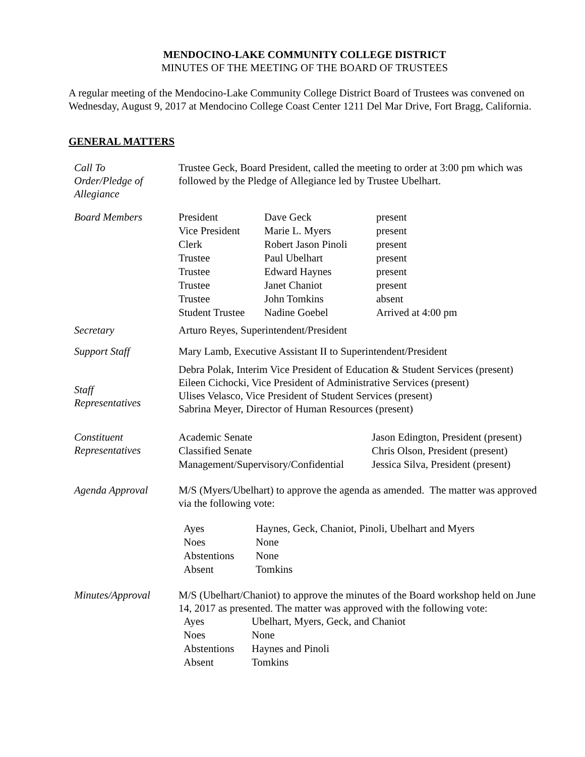MENDOCINO-LAKE COMMUNITY COLLEGE DISTRICT
MINUTES OF THE MEETING OF THE BOARD OF TRUSTEES
A regular meeting of the Mendocino-Lake Community College District Board of Trustees was convened on Wednesday, August 9, 2017 at Mendocino College Coast Center 1211 Del Mar Drive, Fort Bragg, California.
GENERAL MATTERS
Call To
Order/Pledge of
Allegiance
Trustee Geck, Board President, called the meeting to order at 3:00 pm which was followed by the Pledge of Allegiance led by Trustee Ubelhart.
Board Members
| President | Dave Geck | present |
| Vice President | Marie L. Myers | present |
| Clerk | Robert Jason Pinoli | present |
| Trustee | Paul Ubelhart | present |
| Trustee | Edward Haynes | present |
| Trustee | Janet Chaniot | present |
| Trustee | John Tomkins | absent |
| Student Trustee | Nadine Goebel | Arrived at 4:00 pm |
Secretary Arturo Reyes, Superintendent/President
Support Staff Mary Lamb, Executive Assistant II to Superintendent/President
Staff
Representatives
Debra Polak, Interim Vice President of Education & Student Services (present)
Eileen Cichocki, Vice President of Administrative Services (present)
Ulises Velasco, Vice President of Student Services (present)
Sabrina Meyer, Director of Human Resources (present)
Constituent
Representatives
| Academic Senate | Jason Edington, President (present) |
| Classified Senate | Chris Olson, President (present) |
| Management/Supervisory/Confidential | Jessica Silva, President (present) |
Agenda Approval M/S (Myers/Ubelhart) to approve the agenda as amended. The matter was approved via the following vote:
| Ayes | Haynes, Geck, Chaniot, Pinoli, Ubelhart and Myers |
| Noes | None |
| Abstentions | None |
| Absent | Tomkins |
Minutes/Approval M/S (Ubelhart/Chaniot) to approve the minutes of the Board workshop held on June 14, 2017 as presented. The matter was approved with the following vote:
| Ayes | Ubelhart, Myers, Geck, and Chaniot |
| Noes | None |
| Abstentions | Haynes and Pinoli |
| Absent | Tomkins |